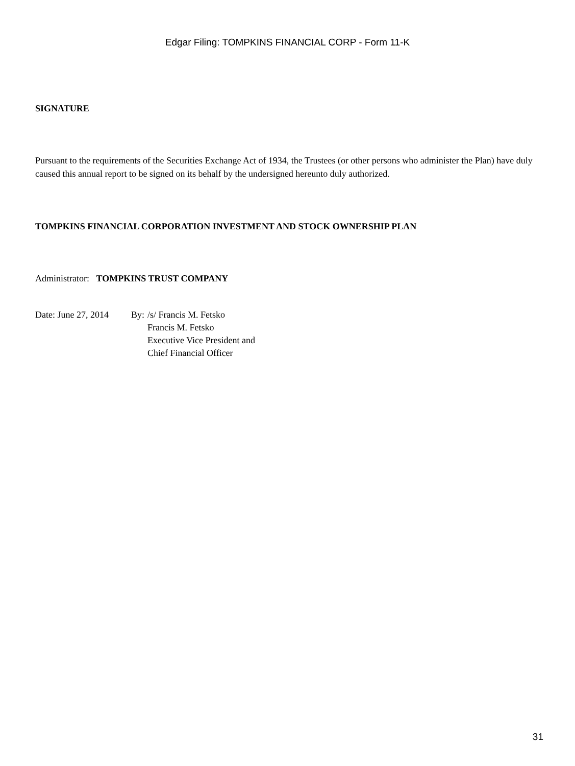Edgar Filing: TOMPKINS FINANCIAL CORP - Form 11-K
SIGNATURE
Pursuant to the requirements of the Securities Exchange Act of 1934, the Trustees (or other persons who administer the Plan) have duly caused this annual report to be signed on its behalf by the undersigned hereunto duly authorized.
TOMPKINS FINANCIAL CORPORATION INVESTMENT AND STOCK OWNERSHIP PLAN
Administrator: TOMPKINS TRUST COMPANY
| Date: June 27, 2014 | By: | /s/ Francis M. Fetsko Francis M. Fetsko Executive Vice President and Chief Financial Officer |
31